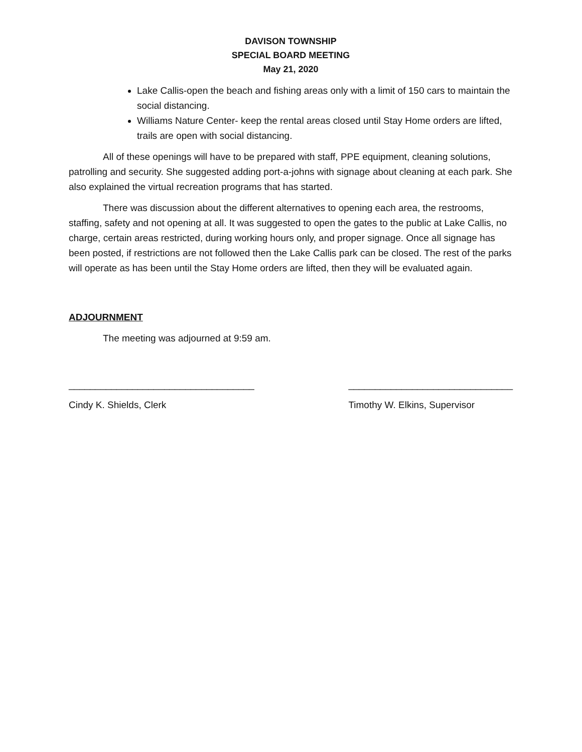DAVISON TOWNSHIP
SPECIAL BOARD MEETING
May 21, 2020
Lake Callis-open the beach and fishing areas only with a limit of 150 cars to maintain the social distancing.
Williams Nature Center- keep the rental areas closed until Stay Home orders are lifted, trails are open with social distancing.
All of these openings will have to be prepared with staff, PPE equipment, cleaning solutions, patrolling and security. She suggested adding port-a-johns with signage about cleaning at each park. She also explained the virtual recreation programs that has started.
There was discussion about the different alternatives to opening each area, the restrooms, staffing, safety and not opening at all. It was suggested to open the gates to the public at Lake Callis, no charge, certain areas restricted, during working hours only, and proper signage. Once all signage has been posted, if restrictions are not followed then the Lake Callis park can be closed. The rest of the parks will operate as has been until the Stay Home orders are lifted, then they will be evaluated again.
ADJOURNMENT
The meeting was adjourned at 9:59 am.
___________________________________
Cindy K. Shields, Clerk
_______________________________
Timothy W. Elkins, Supervisor